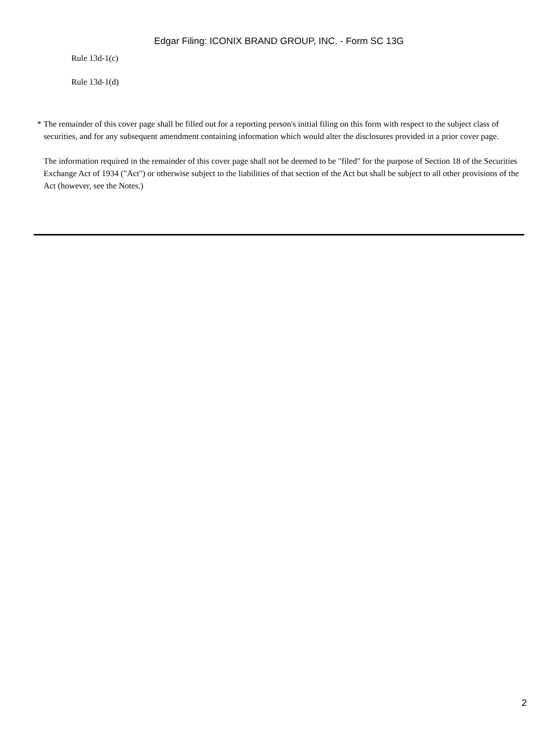Edgar Filing: ICONIX BRAND GROUP, INC. - Form SC 13G
Rule 13d-1(c)
Rule 13d-1(d)
* The remainder of this cover page shall be filled out for a reporting person's initial filing on this form with respect to the subject class of securities, and for any subsequent amendment containing information which would alter the disclosures provided in a prior cover page.
The information required in the remainder of this cover page shall not be deemed to be "filed" for the purpose of Section 18 of the Securities Exchange Act of 1934 ("Act") or otherwise subject to the liabilities of that section of the Act but shall be subject to all other provisions of the Act (however, see the Notes.)
2